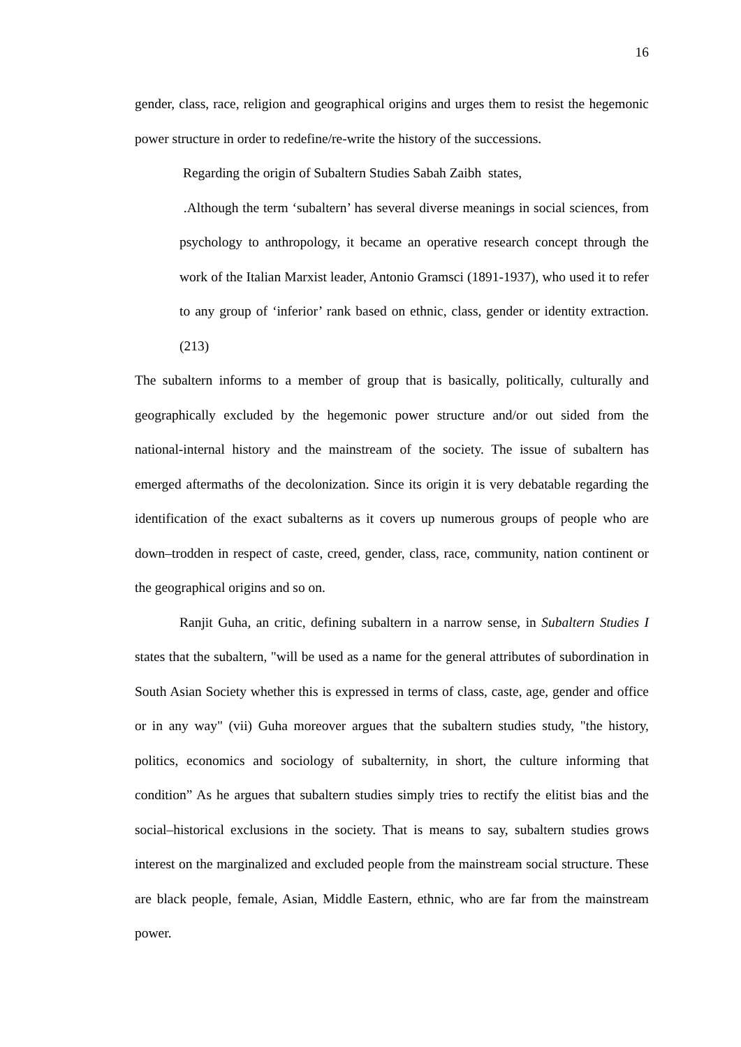16
gender, class, race, religion and geographical origins and urges them to resist the hegemonic power structure in order to redefine/re-write the history of the successions.
Regarding the origin of Subaltern Studies Sabah Zaibh states,
.Although the term ‘subaltern’ has several diverse meanings in social sciences, from psychology to anthropology, it became an operative research concept through the work of the Italian Marxist leader, Antonio Gramsci (1891-1937), who used it to refer to any group of ‘inferior’ rank based on ethnic, class, gender or identity extraction. (213)
The subaltern informs to a member of group that is basically, politically, culturally and geographically excluded by the hegemonic power structure and/or out sided from the national-internal history and the mainstream of the society. The issue of subaltern has emerged aftermaths of the decolonization. Since its origin it is very debatable regarding the identification of the exact subalterns as it covers up numerous groups of people who are down–trodden in respect of caste, creed, gender, class, race, community, nation continent or the geographical origins and so on.
Ranjit Guha, an critic, defining subaltern in a narrow sense, in Subaltern Studies I states that the subaltern, "will be used as a name for the general attributes of subordination in South Asian Society whether this is expressed in terms of class, caste, age, gender and office or in any way" (vii) Guha moreover argues that the subaltern studies study, "the history, politics, economics and sociology of subalternity, in short, the culture informing that condition” As he argues that subaltern studies simply tries to rectify the elitist bias and the social–historical exclusions in the society. That is means to say, subaltern studies grows interest on the marginalized and excluded people from the mainstream social structure. These are black people, female, Asian, Middle Eastern, ethnic, who are far from the mainstream power.